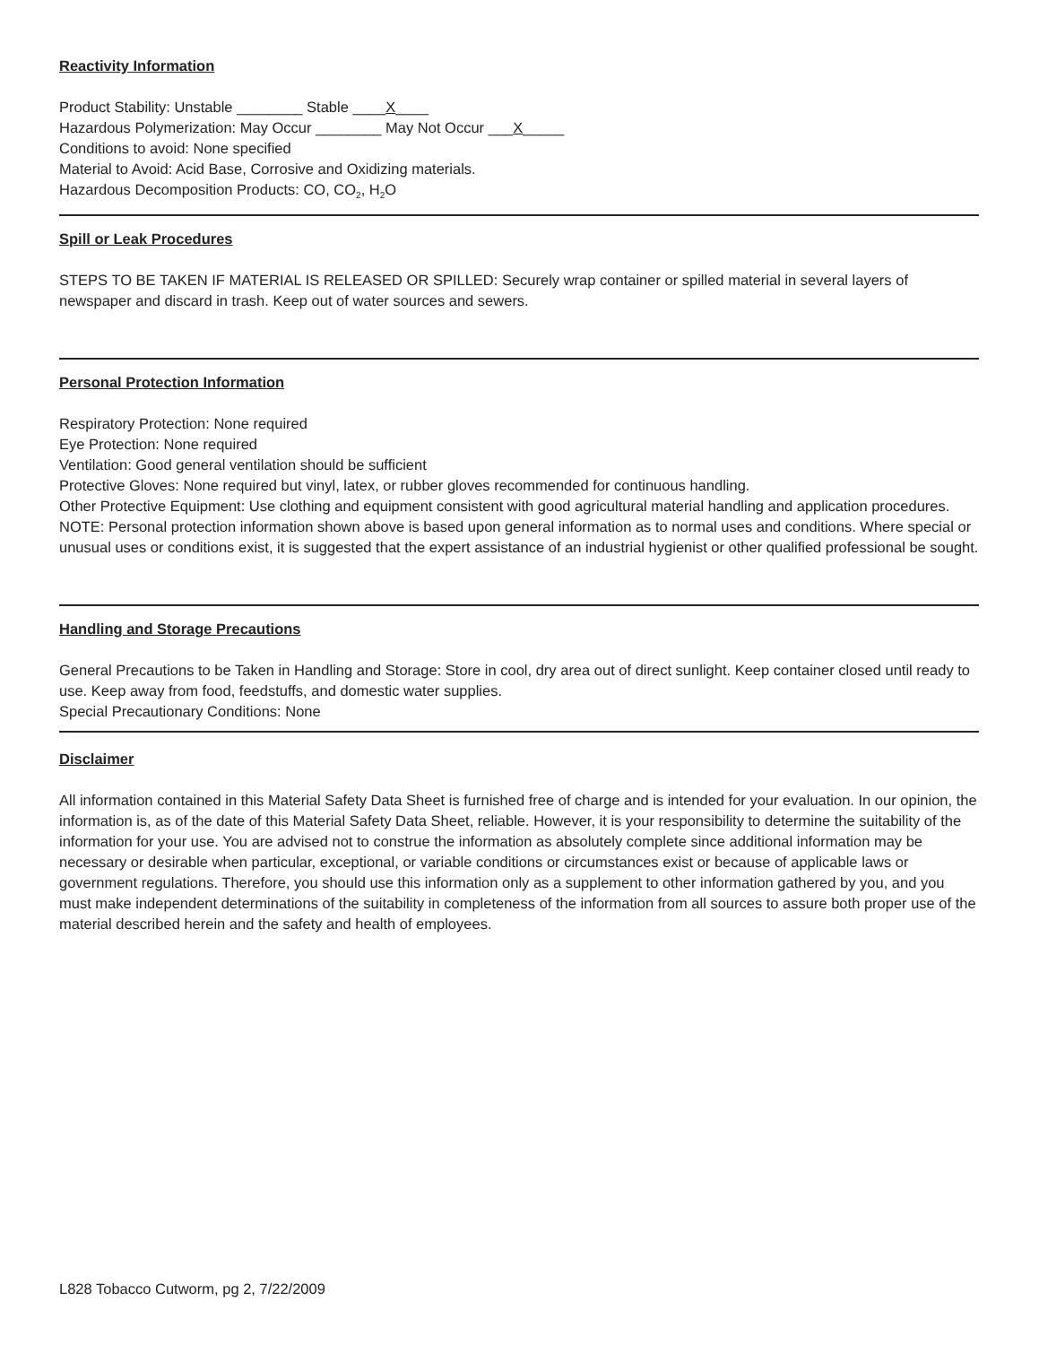Reactivity Information
Product Stability: Unstable ________ Stable ____X____
Hazardous Polymerization: May Occur ________ May Not Occur ___X_____
Conditions to avoid: None specified
Material to Avoid: Acid Base, Corrosive and Oxidizing materials.
Hazardous Decomposition Products: CO, CO<sub>2</sub>, H<sub>2</sub>O
Spill or Leak Procedures
STEPS TO BE TAKEN IF MATERIAL IS RELEASED OR SPILLED: Securely wrap container or spilled material in several layers of newspaper and discard in trash. Keep out of water sources and sewers.
Personal Protection Information
Respiratory Protection: None required
Eye Protection: None required
Ventilation: Good general ventilation should be sufficient
Protective Gloves: None required but vinyl, latex, or rubber gloves recommended for continuous handling.
Other Protective Equipment: Use clothing and equipment consistent with good agricultural material handling and application procedures.
NOTE: Personal protection information shown above is based upon general information as to normal uses and conditions. Where special or unusual uses or conditions exist, it is suggested that the expert assistance of an industrial hygienist or other qualified professional be sought.
Handling and Storage Precautions
General Precautions to be Taken in Handling and Storage: Store in cool, dry area out of direct sunlight. Keep container closed until ready to use. Keep away from food, feedstuffs, and domestic water supplies.
Special Precautionary Conditions: None
Disclaimer
All information contained in this Material Safety Data Sheet is furnished free of charge and is intended for your evaluation. In our opinion, the information is, as of the date of this Material Safety Data Sheet, reliable. However, it is your responsibility to determine the suitability of the information for your use. You are advised not to construe the information as absolutely complete since additional information may be necessary or desirable when particular, exceptional, or variable conditions or circumstances exist or because of applicable laws or government regulations. Therefore, you should use this information only as a supplement to other information gathered by you, and you must make independent determinations of the suitability in completeness of the information from all sources to assure both proper use of the material described herein and the safety and health of employees.
L828 Tobacco Cutworm, pg 2, 7/22/2009